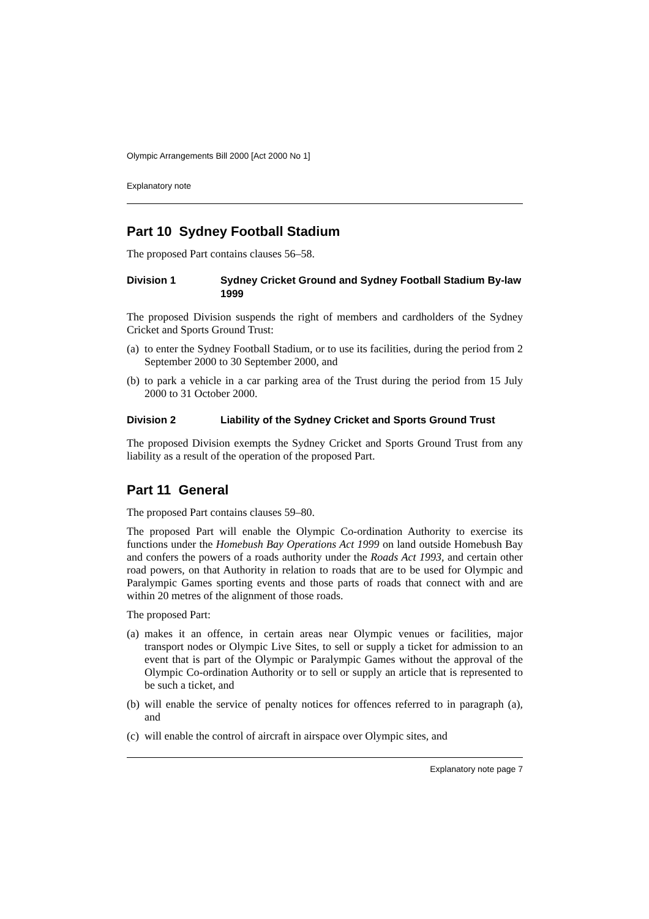Olympic Arrangements Bill 2000 [Act 2000 No 1]
Explanatory note
Part 10 Sydney Football Stadium
The proposed Part contains clauses 56–58.
Division 1 Sydney Cricket Ground and Sydney Football Stadium By-law 1999
The proposed Division suspends the right of members and cardholders of the Sydney Cricket and Sports Ground Trust:
(a) to enter the Sydney Football Stadium, or to use its facilities, during the period from 2 September 2000 to 30 September 2000, and
(b) to park a vehicle in a car parking area of the Trust during the period from 15 July 2000 to 31 October 2000.
Division 2 Liability of the Sydney Cricket and Sports Ground Trust
The proposed Division exempts the Sydney Cricket and Sports Ground Trust from any liability as a result of the operation of the proposed Part.
Part 11 General
The proposed Part contains clauses 59–80.
The proposed Part will enable the Olympic Co-ordination Authority to exercise its functions under the Homebush Bay Operations Act 1999 on land outside Homebush Bay and confers the powers of a roads authority under the Roads Act 1993, and certain other road powers, on that Authority in relation to roads that are to be used for Olympic and Paralympic Games sporting events and those parts of roads that connect with and are within 20 metres of the alignment of those roads.
The proposed Part:
(a) makes it an offence, in certain areas near Olympic venues or facilities, major transport nodes or Olympic Live Sites, to sell or supply a ticket for admission to an event that is part of the Olympic or Paralympic Games without the approval of the Olympic Co-ordination Authority or to sell or supply an article that is represented to be such a ticket, and
(b) will enable the service of penalty notices for offences referred to in paragraph (a), and
(c) will enable the control of aircraft in airspace over Olympic sites, and
Explanatory note page 7